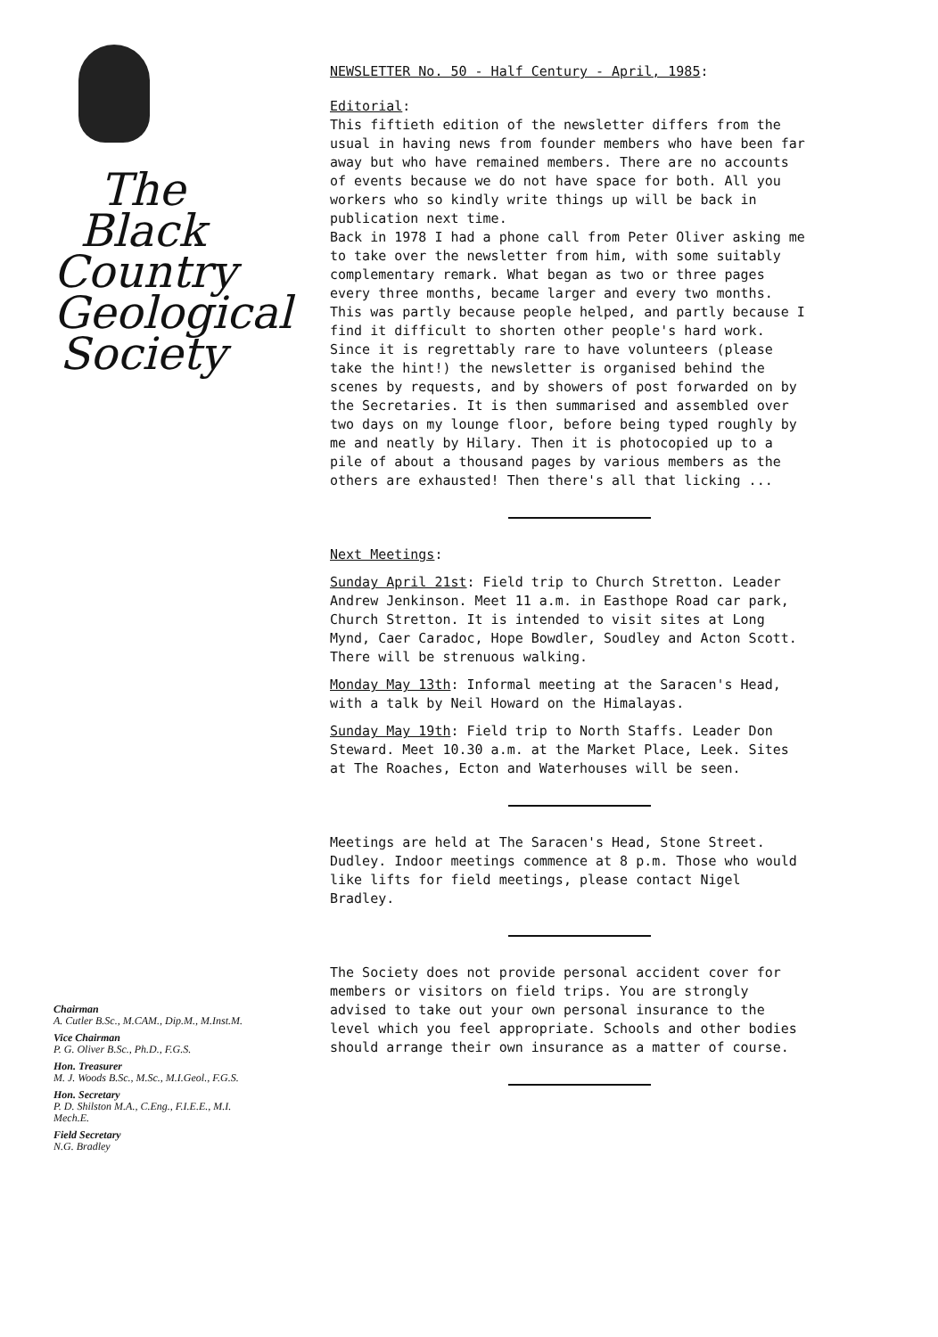The
Black
Country
Geological
Society
Chairman
A. Cutler B.Sc., M.CAM., Dip.M., M.Inst.M.
Vice Chairman
P. G. Oliver B.Sc., Ph.D., F.G.S.
Hon. Treasurer
M. J. Woods B.Sc., M.Sc., M.I.Geol., F.G.S.
Hon. Secretary
P. D. Shilston M.A., C.Eng., F.I.E.E., M.I. Mech.E.
Field Secretary
N.G. Bradley
NEWSLETTER No. 50 - Half Century - April, 1985:
Editorial:
This fiftieth edition of the newsletter differs from the usual in having news from founder members who have been far away but who have remained members. There are no accounts of events because we do not have space for both. All you workers who so kindly write things up will be back in publication next time.
Back in 1978 I had a phone call from Peter Oliver asking me to take over the newsletter from him, with some suitably complementary remark. What began as two or three pages every three months, became larger and every two months. This was partly because people helped, and partly because I find it difficult to shorten other people's hard work.
Since it is regrettably rare to have volunteers (please take the hint!) the newsletter is organised behind the scenes by requests, and by showers of post forwarded on by the Secretaries. It is then summarised and assembled over two days on my lounge floor, before being typed roughly by me and neatly by Hilary. Then it is photocopied up to a pile of about a thousand pages by various members as the others are exhausted! Then there's all that licking ...
Next Meetings:
Sunday April 21st: Field trip to Church Stretton. Leader Andrew Jenkinson. Meet 11 a.m. in Easthope Road car park, Church Stretton. It is intended to visit sites at Long Mynd, Caer Caradoc, Hope Bowdler, Soudley and Acton Scott. There will be strenuous walking.
Monday May 13th: Informal meeting at the Saracen's Head, with a talk by Neil Howard on the Himalayas.
Sunday May 19th: Field trip to North Staffs. Leader Don Steward. Meet 10.30 a.m. at the Market Place, Leek. Sites at The Roaches, Ecton and Waterhouses will be seen.
Meetings are held at The Saracen's Head, Stone Street. Dudley. Indoor meetings commence at 8 p.m. Those who would like lifts for field meetings, please contact Nigel Bradley.
The Society does not provide personal accident cover for members or visitors on field trips. You are strongly advised to take out your own personal insurance to the level which you feel appropriate. Schools and other bodies should arrange their own insurance as a matter of course.